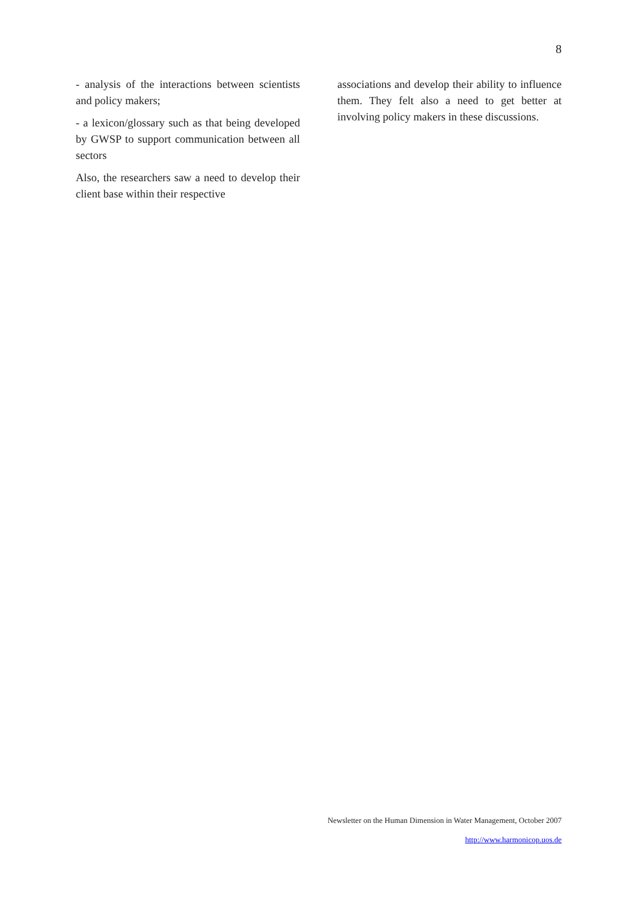8
- analysis of the interactions between scientists and policy makers;
- a lexicon/glossary such as that being developed by GWSP to support communication between all sectors
Also, the researchers saw a need to develop their client base within their respective
associations and develop their ability to influence them. They felt also a need to get better at involving policy makers in these discussions.
Newsletter on the Human Dimension in Water Management, October 2007
http://www.harmonicop.uos.de